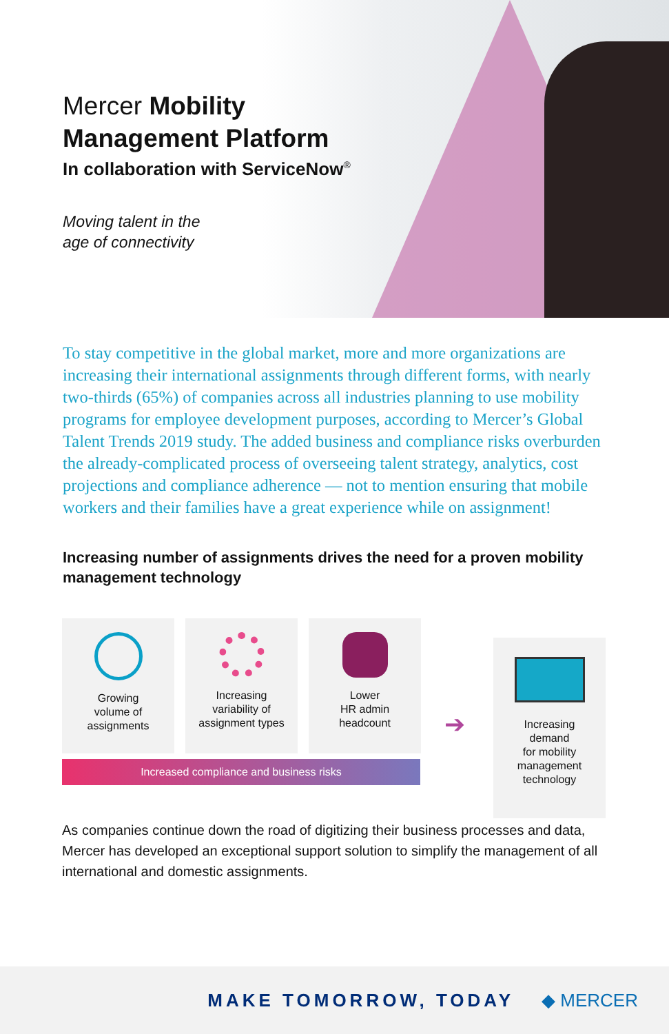Mercer Mobility
Management Platform
In collaboration with ServiceNow<sup>®</sup>
Moving talent in the
age of connectivity
To stay competitive in the global market, more and more organizations are increasing their international assignments through different forms, with nearly two-thirds (65%) of companies across all industries planning to use mobility programs for employee development purposes, according to Mercer’s Global Talent Trends 2019 study. The added business and compliance risks overburden the already-complicated process of overseeing talent strategy, analytics, cost projections and compliance adherence — not to mention ensuring that mobile workers and their families have a great experience while on assignment!
Increasing number of assignments drives the need for a proven mobility management technology
Growing
volume of
assignments
Increasing
variability of
assignment types
Lower
HR admin
headcount
Increased compliance and business risks
➔
Increasing
demand
for mobility
management
technology
As companies continue down the road of digitizing their business processes and data, Mercer has developed an exceptional support solution to simplify the management of all international and domestic assignments.
MAKE TOMORROW, TODAY ◆ MERCER